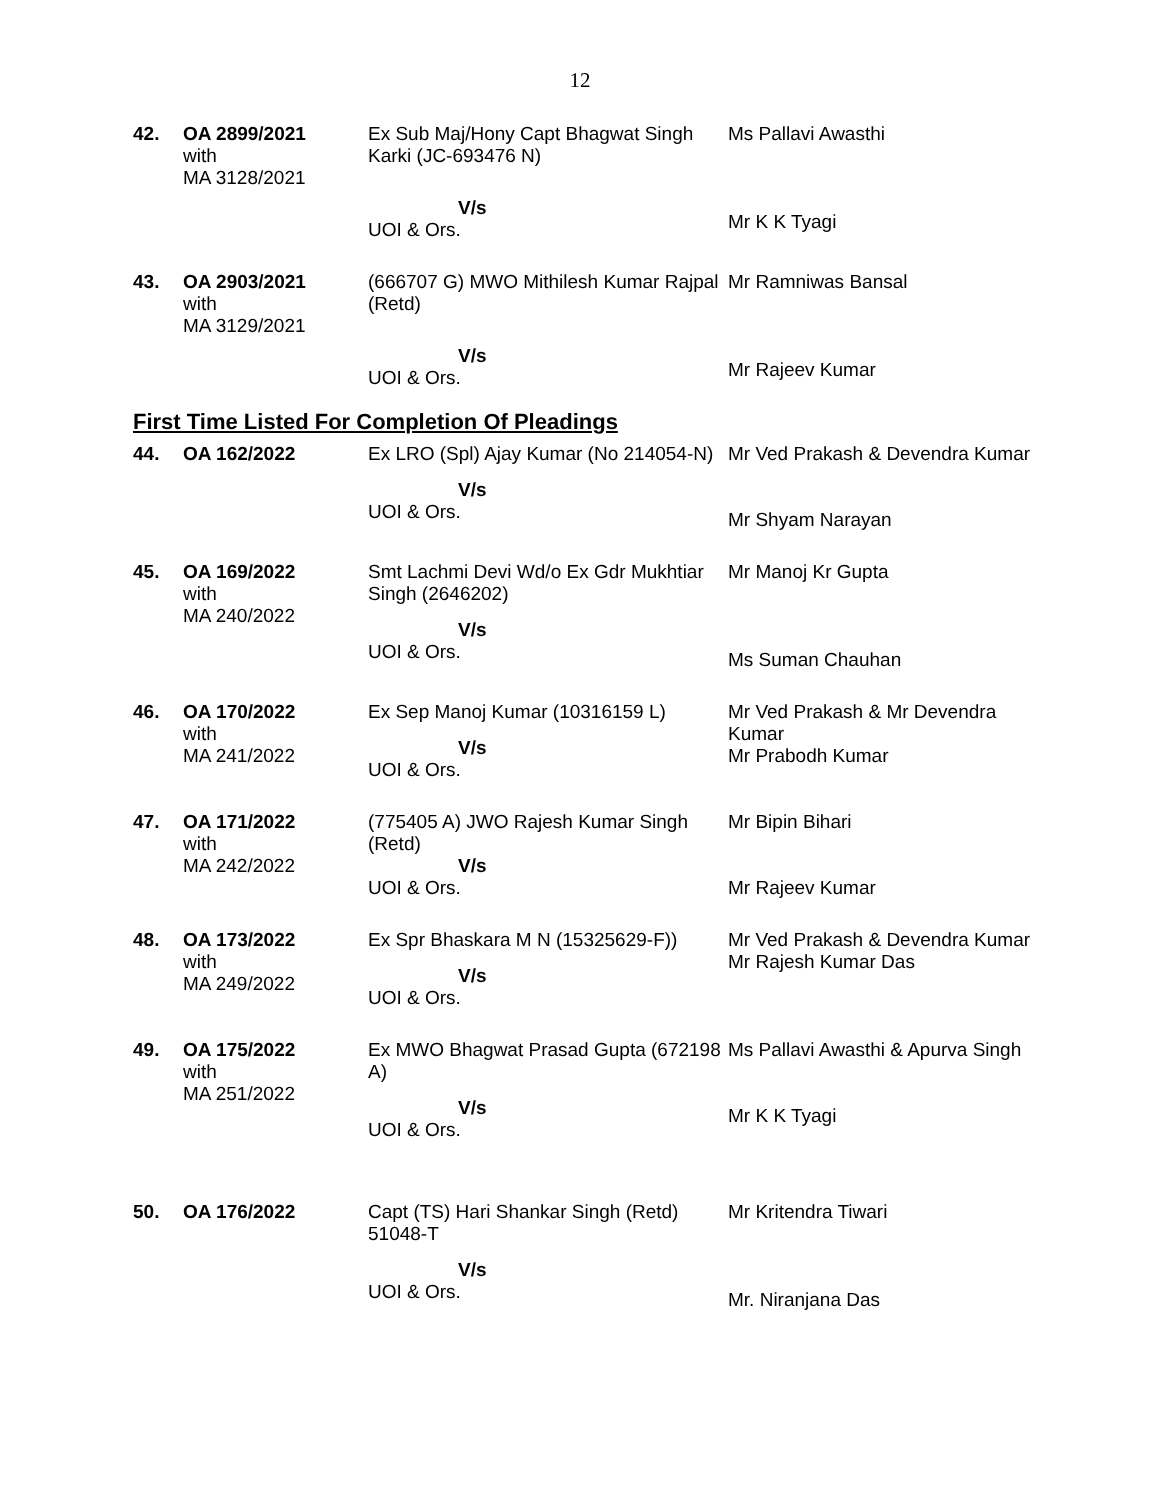12
| 42. | OA 2899/2021 with MA 3128/2021 | Ex Sub Maj/Hony Capt Bhagwat Singh Karki (JC-693476 N) V/s UOI & Ors. | Ms Pallavi Awasthi Mr K K Tyagi |
| 43. | OA 2903/2021 with MA 3129/2021 | (666707 G) MWO Mithilesh Kumar Rajpal (Retd) V/s UOI & Ors. | Mr Ramniwas Bansal Mr Rajeev Kumar |
First Time Listed For Completion Of Pleadings
| 44. | OA 162/2022 | Ex LRO (Spl) Ajay Kumar (No 214054-N) V/s UOI & Ors. | Mr Ved Prakash & Devendra Kumar Mr Shyam Narayan |
| 45. | OA 169/2022 with MA 240/2022 | Smt Lachmi Devi Wd/o Ex Gdr Mukhtiar Singh (2646202) V/s UOI & Ors. | Mr Manoj Kr Gupta Ms Suman Chauhan |
| 46. | OA 170/2022 with MA 241/2022 | Ex Sep Manoj Kumar (10316159 L) V/s UOI & Ors. | Mr Ved Prakash & Mr Devendra Kumar Mr Prabodh Kumar |
| 47. | OA 171/2022 with MA 242/2022 | (775405 A) JWO Rajesh Kumar Singh (Retd) V/s UOI & Ors. | Mr Bipin Bihari Mr Rajeev Kumar |
| 48. | OA 173/2022 with MA 249/2022 | Ex Spr Bhaskara M N (15325629-F)) V/s UOI & Ors. | Mr Ved Prakash & Devendra Kumar Mr Rajesh Kumar Das |
| 49. | OA 175/2022 with MA 251/2022 | Ex MWO Bhagwat Prasad Gupta (672198 A) V/s UOI & Ors. | Ms Pallavi Awasthi & Apurva Singh Mr K K Tyagi |
| 50. | OA 176/2022 | Capt (TS) Hari Shankar Singh (Retd) 51048-T V/s UOI & Ors. | Mr Kritendra Tiwari Mr. Niranjana Das |